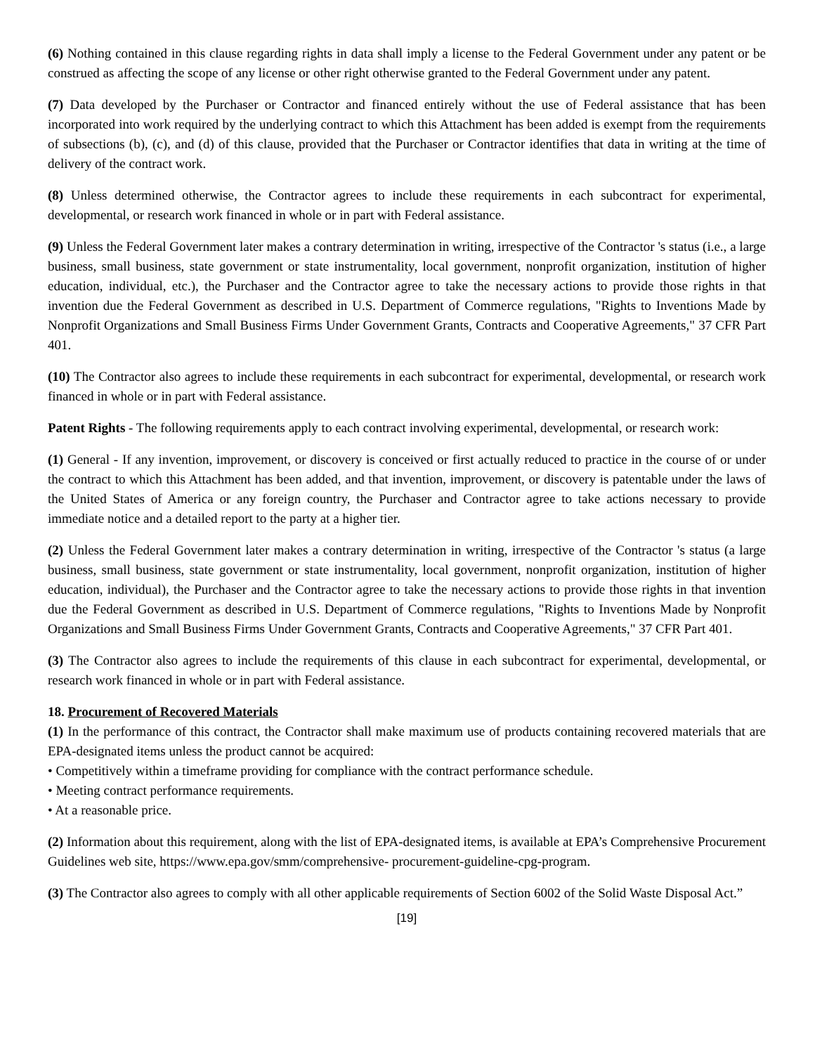(6) Nothing contained in this clause regarding rights in data shall imply a license to the Federal Government under any patent or be construed as affecting the scope of any license or other right otherwise granted to the Federal Government under any patent.
(7) Data developed by the Purchaser or Contractor and financed entirely without the use of Federal assistance that has been incorporated into work required by the underlying contract to which this Attachment has been added is exempt from the requirements of subsections (b), (c), and (d) of this clause, provided that the Purchaser or Contractor identifies that data in writing at the time of delivery of the contract work.
(8) Unless determined otherwise, the Contractor agrees to include these requirements in each subcontract for experimental, developmental, or research work financed in whole or in part with Federal assistance.
(9) Unless the Federal Government later makes a contrary determination in writing, irrespective of the Contractor 's status (i.e., a large business, small business, state government or state instrumentality, local government, nonprofit organization, institution of higher education, individual, etc.), the Purchaser and the Contractor agree to take the necessary actions to provide those rights in that invention due the Federal Government as described in U.S. Department of Commerce regulations, "Rights to Inventions Made by Nonprofit Organizations and Small Business Firms Under Government Grants, Contracts and Cooperative Agreements," 37 CFR Part 401.
(10) The Contractor also agrees to include these requirements in each subcontract for experimental, developmental, or research work financed in whole or in part with Federal assistance.
Patent Rights - The following requirements apply to each contract involving experimental, developmental, or research work:
(1) General - If any invention, improvement, or discovery is conceived or first actually reduced to practice in the course of or under the contract to which this Attachment has been added, and that invention, improvement, or discovery is patentable under the laws of the United States of America or any foreign country, the Purchaser and Contractor agree to take actions necessary to provide immediate notice and a detailed report to the party at a higher tier.
(2) Unless the Federal Government later makes a contrary determination in writing, irrespective of the Contractor 's status (a large business, small business, state government or state instrumentality, local government, nonprofit organization, institution of higher education, individual), the Purchaser and the Contractor agree to take the necessary actions to provide those rights in that invention due the Federal Government as described in U.S. Department of Commerce regulations, "Rights to Inventions Made by Nonprofit Organizations and Small Business Firms Under Government Grants, Contracts and Cooperative Agreements," 37 CFR Part 401.
(3) The Contractor also agrees to include the requirements of this clause in each subcontract for experimental, developmental, or research work financed in whole or in part with Federal assistance.
18. Procurement of Recovered Materials
(1) In the performance of this contract, the Contractor shall make maximum use of products containing recovered materials that are EPA-designated items unless the product cannot be acquired:
• Competitively within a timeframe providing for compliance with the contract performance schedule.
• Meeting contract performance requirements.
• At a reasonable price.
(2) Information about this requirement, along with the list of EPA-designated items, is available at EPA’s Comprehensive Procurement Guidelines web site, https://www.epa.gov/smm/comprehensive- procurement-guideline-cpg-program.
(3) The Contractor also agrees to comply with all other applicable requirements of Section 6002 of the Solid Waste Disposal Act.”
[19]